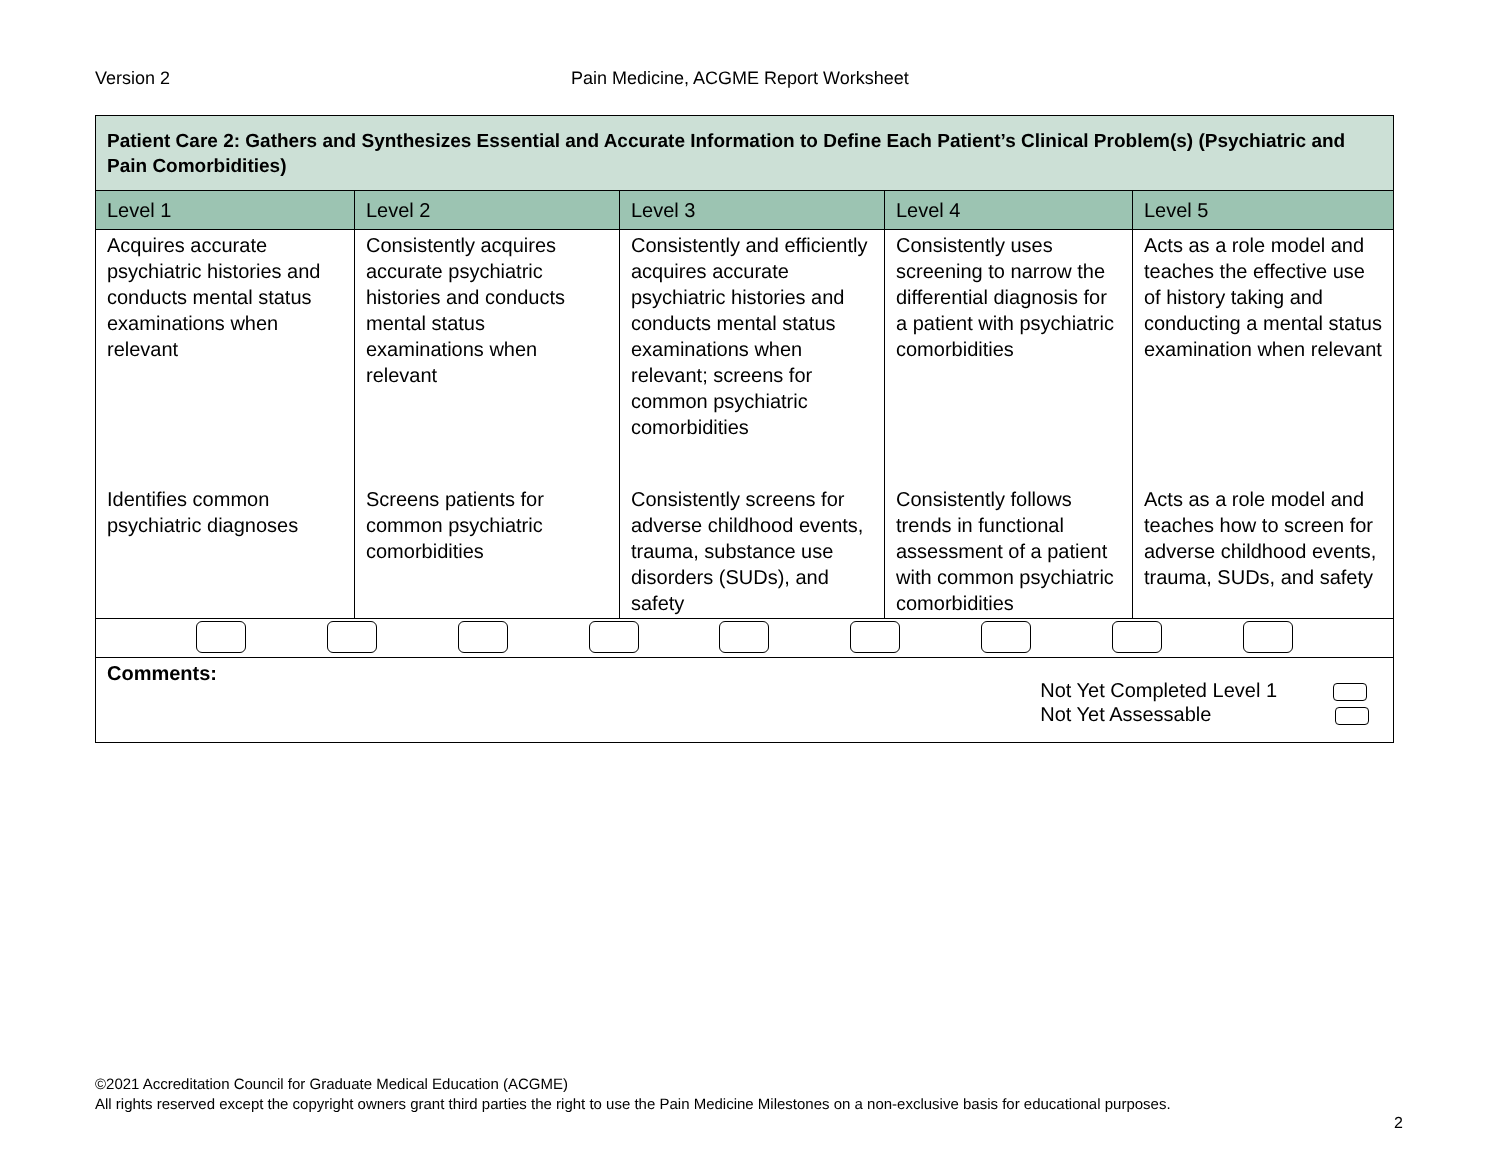Version 2 Pain Medicine, ACGME Report Worksheet
| Patient Care 2: Gathers and Synthesizes Essential and Accurate Information to Define Each Patient’s Clinical Problem(s) (Psychiatric and Pain Comorbidities) | | | | |
| Level 1 | Level 2 | Level 3 | Level 4 | Level 5 |
| Acquires accurate psychiatric histories and conducts mental status examinations when relevant | Consistently acquires accurate psychiatric histories and conducts mental status examinations when relevant | Consistently and efficiently acquires accurate psychiatric histories and conducts mental status examinations when relevant; screens for common psychiatric comorbidities | Consistently uses screening to narrow the differential diagnosis for a patient with psychiatric comorbidities | Acts as a role model and teaches the effective use of history taking and conducting a mental status examination when relevant |
| Identifies common psychiatric diagnoses | Screens patients for common psychiatric comorbidities | Consistently screens for adverse childhood events, trauma, substance use disorders (SUDs), and safety | Consistently follows trends in functional assessment of a patient with common psychiatric comorbidities | Acts as a role model and teaches how to screen for adverse childhood events, trauma, SUDs, and safety |
| Comments: Not Yet Completed Level 1 Not Yet Assessable | | | | |
©2021 Accreditation Council for Graduate Medical Education (ACGME)
All rights reserved except the copyright owners grant third parties the right to use the Pain Medicine Milestones on a non-exclusive basis for educational purposes.
2